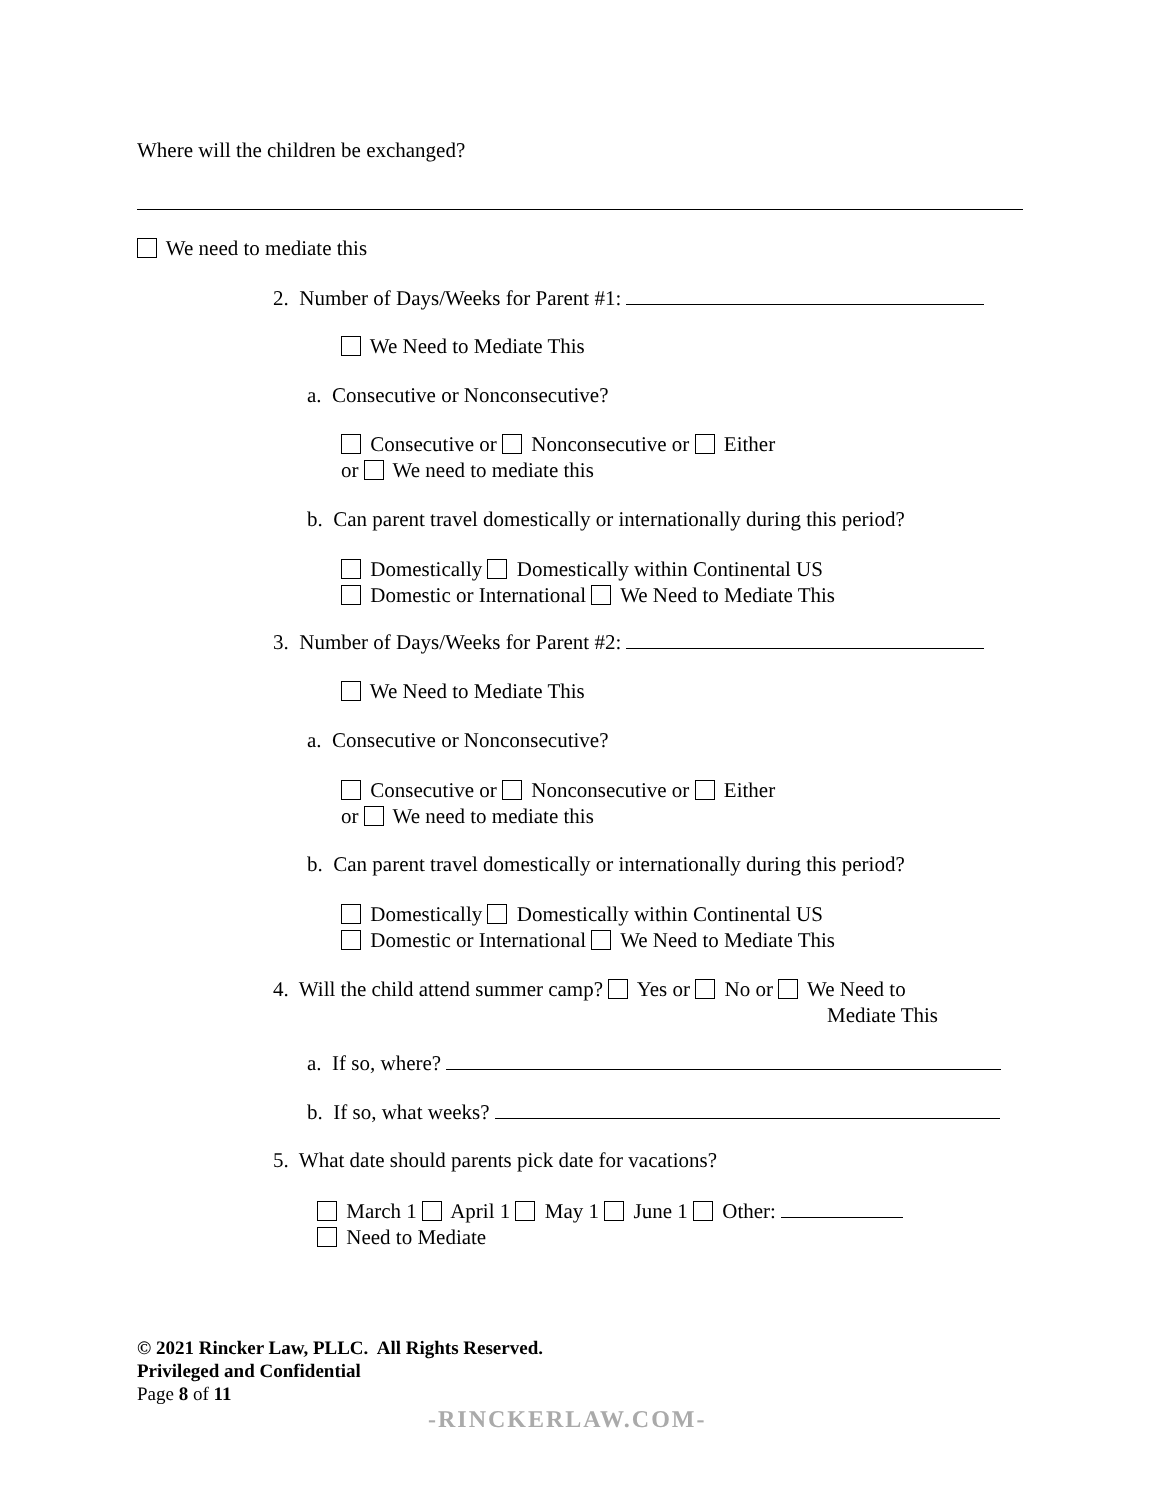Where will the children be exchanged?
We need to mediate this
2. Number of Days/Weeks for Parent #1:
We Need to Mediate This
a. Consecutive or Nonconsecutive?
Consecutive or Nonconsecutive or Either
or We need to mediate this
b. Can parent travel domestically or internationally during this period?
Domestically Domestically within Continental US
Domestic or International We Need to Mediate This
3. Number of Days/Weeks for Parent #2:
We Need to Mediate This
a. Consecutive or Nonconsecutive?
Consecutive or Nonconsecutive or Either
or We need to mediate this
b. Can parent travel domestically or internationally during this period?
Domestically Domestically within Continental US
Domestic or International We Need to Mediate This
4. Will the child attend summer camp? Yes or No or We Need to
Mediate This
a. If so, where?
b. If so, what weeks?
5. What date should parents pick date for vacations?
March 1 April 1 May 1 June 1 Other:
Need to Mediate
© 2021 Rincker Law, PLLC. All Rights Reserved.
Privileged and Confidential
Page 8 of 11
-RINCKERLAW.COM-